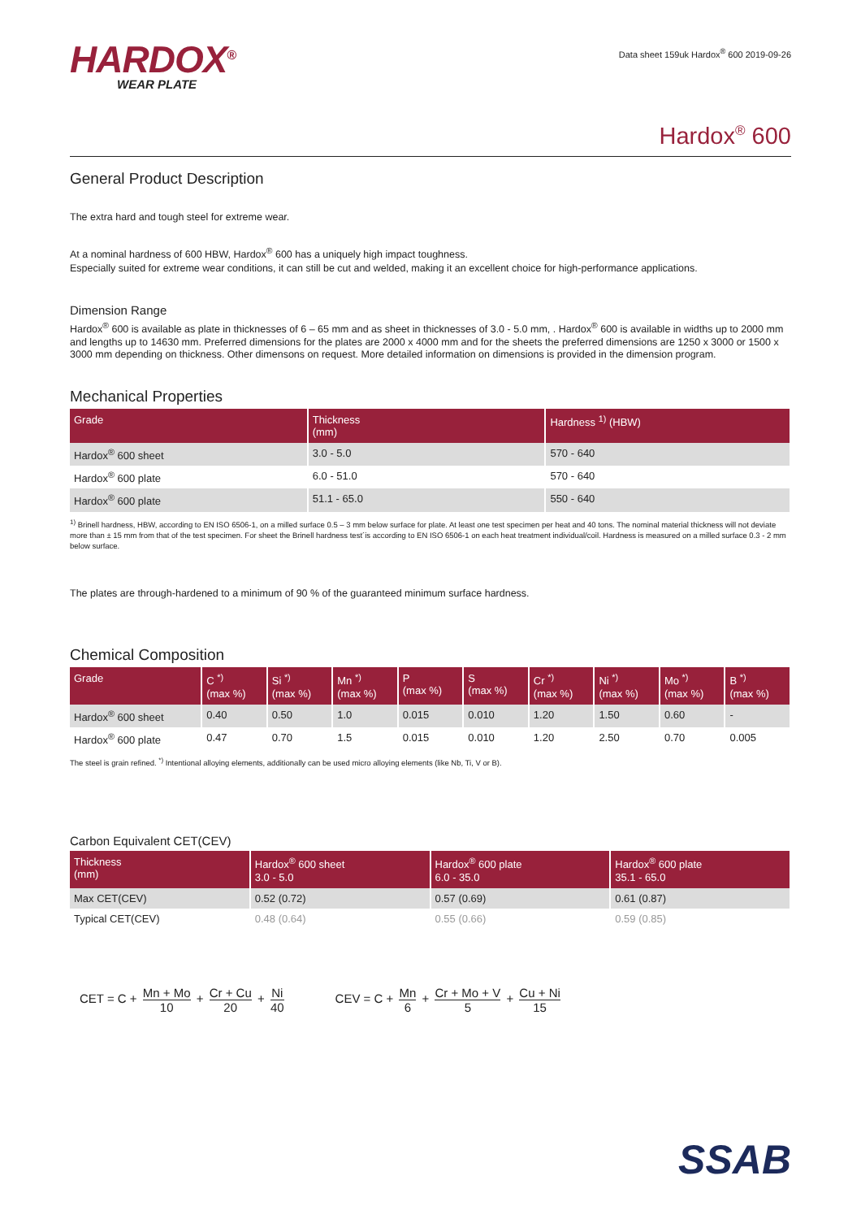HARDOX<sup>®</sup>
WEAR PLATE
Data sheet 159uk Hardox<sup>®</sup> 600 2019-09-26
Hardox<sup>®</sup> 600
General Product Description
The extra hard and tough steel for extreme wear.
At a nominal hardness of 600 HBW, Hardox<sup>®</sup> 600 has a uniquely high impact toughness.
Especially suited for extreme wear conditions, it can still be cut and welded, making it an excellent choice for high-performance applications.
Dimension Range
Hardox<sup>®</sup> 600 is available as plate in thicknesses of 6 – 65 mm and as sheet in thicknesses of 3.0 - 5.0 mm, . Hardox<sup>®</sup> 600 is available in widths up to 2000 mm and lengths up to 14630 mm. Preferred dimensions for the plates are 2000 x 4000 mm and for the sheets the preferred dimensions are 1250 x 3000 or 1500 x 3000 mm depending on thickness. Other dimensons on request. More detailed information on dimensions is provided in the dimension program.
Mechanical Properties
| Grade | Thickness (mm) | Hardness <sup>1)</sup> (HBW) |
| --- | --- | --- |
| Hardox<sup>®</sup> 600 sheet | 3.0 - 5.0 | 570 - 640 |
| Hardox<sup>®</sup> 600 plate | 6.0 - 51.0 | 570 - 640 |
| Hardox<sup>®</sup> 600 plate | 51.1 - 65.0 | 550 - 640 |
<sup>1)</sup> Brinell hardness, HBW, according to EN ISO 6506-1, on a milled surface 0.5 – 3 mm below surface for plate. At least one test specimen per heat and 40 tons. The nominal material thickness will not deviate more than ± 15 mm from that of the test specimen. For sheet the Brinell hardness test´is according to EN ISO 6506-1 on each heat treatment individual/coil. Hardness is measured on a milled surface 0.3 - 2 mm below surface.
The plates are through-hardened to a minimum of 90 % of the guaranteed minimum surface hardness.
Chemical Composition
| Grade | C <sup>*)</sup> (max %) | Si <sup>*)</sup> (max %) | Mn <sup>*)</sup> (max %) | P (max %) | S (max %) | Cr <sup>*)</sup> (max %) | Ni <sup>*)</sup> (max %) | Mo <sup>*)</sup> (max %) | B <sup>*)</sup> (max %) |
| --- | --- | --- | --- | --- | --- | --- | --- | --- | --- |
| Hardox<sup>®</sup> 600 sheet | 0.40 | 0.50 | 1.0 | 0.015 | 0.010 | 1.20 | 1.50 | 0.60 | - |
| Hardox<sup>®</sup> 600 plate | 0.47 | 0.70 | 1.5 | 0.015 | 0.010 | 1.20 | 2.50 | 0.70 | 0.005 |
The steel is grain refined. <sup>*)</sup> Intentional alloying elements, additionally can be used micro alloying elements (like Nb, Ti, V or B).
Carbon Equivalent CET(CEV)
| Thickness (mm) | Hardox<sup>®</sup> 600 sheet 3.0 - 5.0 | Hardox<sup>®</sup> 600 plate 6.0 - 35.0 | Hardox<sup>®</sup> 600 plate 35.1 - 65.0 |
| --- | --- | --- | --- |
| Max CET(CEV) | 0.52 (0.72) | 0.57 (0.69) | 0.61 (0.87) |
| Typical CET(CEV) | 0.48 (0.64) | 0.55 (0.66) | 0.59 (0.85) |
CET = C + Mn + Mo 10 + Cr + Cu 20 + Ni 40
CEV = C + Mn 6 + Cr + Mo + V 5 + Cu + Ni 15
SSAB